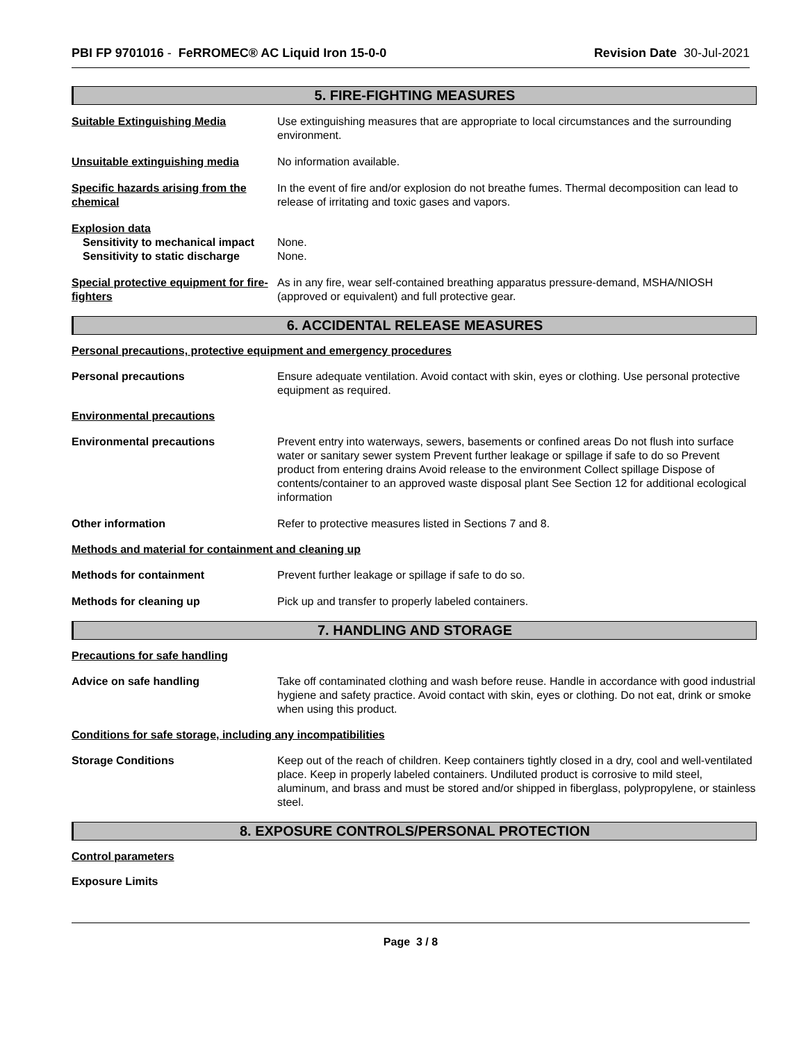PBI FP 9701016 - FeRROMEC® AC Liquid Iron 15-0-0
Revision Date 30-Jul-2021
5. FIRE-FIGHTING MEASURES
Suitable Extinguishing Media Use extinguishing measures that are appropriate to local circumstances and the surrounding environment.
Unsuitable extinguishing media No information available.
Specific hazards arising from the chemical
In the event of fire and/or explosion do not breathe fumes. Thermal decomposition can lead to release of irritating and toxic gases and vapors.
Explosion data
Sensitivity to mechanical impact
None.
Sensitivity to static discharge
None.
Special protective equipment for fire-fighters
As in any fire, wear self-contained breathing apparatus pressure-demand, MSHA/NIOSH (approved or equivalent) and full protective gear.
6. ACCIDENTAL RELEASE MEASURES
Personal precautions, protective equipment and emergency procedures
Personal precautions Ensure adequate ventilation. Avoid contact with skin, eyes or clothing. Use personal protective equipment as required.
Environmental precautions
Environmental precautions Prevent entry into waterways, sewers, basements or confined areas Do not flush into surface water or sanitary sewer system Prevent further leakage or spillage if safe to do so Prevent product from entering drains Avoid release to the environment Collect spillage Dispose of contents/container to an approved waste disposal plant See Section 12 for additional ecological information
Other information Refer to protective measures listed in Sections 7 and 8.
Methods and material for containment and cleaning up
Methods for containment Prevent further leakage or spillage if safe to do so.
Methods for cleaning up Pick up and transfer to properly labeled containers.
7. HANDLING AND STORAGE
Precautions for safe handling
Advice on safe handling Take off contaminated clothing and wash before reuse. Handle in accordance with good industrial hygiene and safety practice. Avoid contact with skin, eyes or clothing. Do not eat, drink or smoke when using this product.
Conditions for safe storage, including any incompatibilities
Storage Conditions Keep out of the reach of children. Keep containers tightly closed in a dry, cool and well-ventilated place. Keep in properly labeled containers. Undiluted product is corrosive to mild steel, aluminum, and brass and must be stored and/or shipped in fiberglass, polypropylene, or stainless steel.
8. EXPOSURE CONTROLS/PERSONAL PROTECTION
Control parameters
Exposure Limits
Page 3 / 8